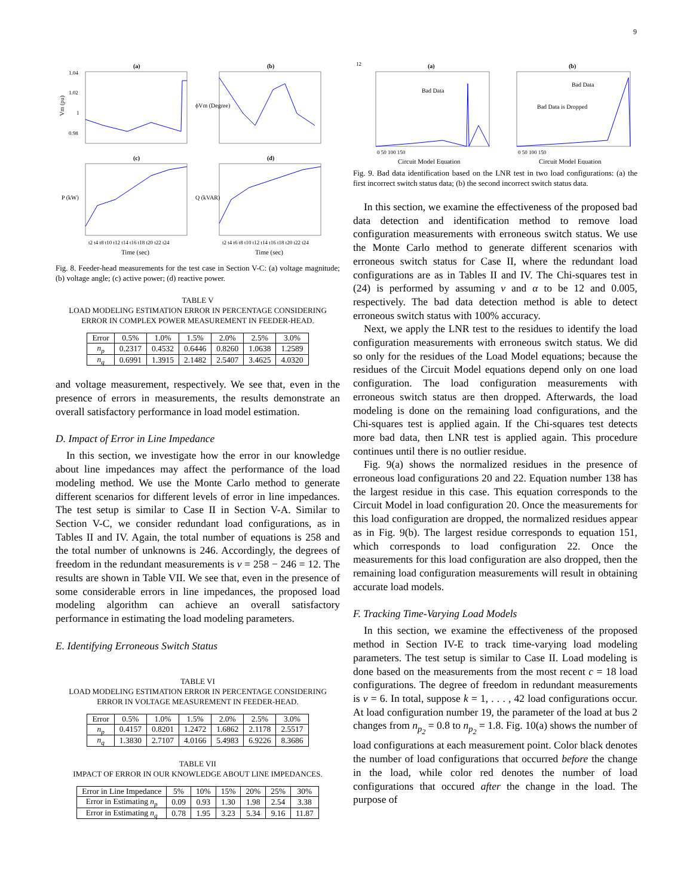9
(a)
Vm (pu)
1.04
1.02
1
0.98
(b)
ϕVm (Degree)
(c)
t2 t4 t8 t10 t12 t14 t16 t18 t20 t22 t24
Time (sec)
P (kW)
(d)
t2 t4 t6 t8 t10 t12 t14 t16 t18 t20 t22 t24
Time (sec)
Q (kVAR)
Fig. 8. Feeder-head measurements for the test case in Section V-C: (a) voltage magnitude; (b) voltage angle; (c) active power; (d) reactive power.
TABLE V
LOAD MODELING ESTIMATION ERROR IN PERCENTAGE CONSIDERING
ERROR IN COMPLEX POWER MEASUREMENT IN FEEDER-HEAD.
| Error | 0.5% | 1.0% | 1.5% | 2.0% | 2.5% | 3.0% |
| --- | --- | --- | --- | --- | --- | --- |
| n<sub>p</sub> | 0.2317 | 0.4532 | 0.6446 | 0.8260 | 1.0638 | 1.2589 |
| n<sub>q</sub> | 0.6991 | 1.3915 | 2.1482 | 2.5407 | 3.4625 | 4.0320 |
and voltage measurement, respectively. We see that, even in the presence of errors in measurements, the results demonstrate an overall satisfactory performance in load model estimation.
D. Impact of Error in Line Impedance
In this section, we investigate how the error in our knowledge about line impedances may affect the performance of the load modeling method. We use the Monte Carlo method to generate different scenarios for different levels of error in line impedances. The test setup is similar to Case II in Section V-A. Similar to Section V-C, we consider redundant load configurations, as in Tables II and IV. Again, the total number of equations is 258 and the total number of unknowns is 246. Accordingly, the degrees of freedom in the redundant measurements is v = 258 − 246 = 12. The results are shown in Table VII. We see that, even in the presence of some considerable errors in line impedances, the proposed load modeling algorithm can achieve an overall satisfactory performance in estimating the load modeling parameters.
E. Identifying Erroneous Switch Status
TABLE VI
LOAD MODELING ESTIMATION ERROR IN PERCENTAGE CONSIDERING
ERROR IN VOLTAGE MEASUREMENT IN FEEDER-HEAD.
| Error | 0.5% | 1.0% | 1.5% | 2.0% | 2.5% | 3.0% |
| --- | --- | --- | --- | --- | --- | --- |
| n<sub>p</sub> | 0.4157 | 0.8201 | 1.2472 | 1.6862 | 2.1178 | 2.5517 |
| n<sub>q</sub> | 1.3830 | 2.7107 | 4.0166 | 5.4983 | 6.9226 | 8.3686 |
TABLE VII
IMPACT OF ERROR IN OUR KNOWLEDGE ABOUT LINE IMPEDANCES.
| Error in Line Impedance | 5% | 10% | 15% | 20% | 25% | 30% |
| --- | --- | --- | --- | --- | --- | --- |
| Error in Estimating n<sub>p</sub> | 0.09 | 0.93 | 1.30 | 1.98 | 2.54 | 3.38 |
| Error in Estimating n<sub>q</sub> | 0.78 | 1.95 | 3.23 | 5.34 | 9.16 | 11.87 |
(a)
Bad Data
0 50 100 150
Circuit Model Equation
12
(b)
Bad Data
Bad Data is Dropped
0 50 100 150
Circuit Model Equation
Fig. 9. Bad data identification based on the LNR test in two load configurations: (a) the first incorrect switch status data; (b) the second incorrect switch status data.
In this section, we examine the effectiveness of the proposed bad data detection and identification method to remove load configuration measurements with erroneous switch status. We use the Monte Carlo method to generate different scenarios with erroneous switch status for Case II, where the redundant load configurations are as in Tables II and IV. The Chi-squares test in (24) is performed by assuming v and α to be 12 and 0.005, respectively. The bad data detection method is able to detect erroneous switch status with 100% accuracy.
Next, we apply the LNR test to the residues to identify the load configuration measurements with erroneous switch status. We did so only for the residues of the Load Model equations; because the residues of the Circuit Model equations depend only on one load configuration. The load configuration measurements with erroneous switch status are then dropped. Afterwards, the load modeling is done on the remaining load configurations, and the Chi-squares test is applied again. If the Chi-squares test detects more bad data, then LNR test is applied again. This procedure continues until there is no outlier residue.
Fig. 9(a) shows the normalized residues in the presence of erroneous load configurations 20 and 22. Equation number 138 has the largest residue in this case. This equation corresponds to the Circuit Model in load configuration 20. Once the measurements for this load configuration are dropped, the normalized residues appear as in Fig. 9(b). The largest residue corresponds to equation 151, which corresponds to load configuration 22. Once the measurements for this load configuration are also dropped, then the remaining load configuration measurements will result in obtaining accurate load models.
F. Tracking Time-Varying Load Models
In this section, we examine the effectiveness of the proposed method in Section IV-E to track time-varying load modeling parameters. The test setup is similar to Case II. Load modeling is done based on the measurements from the most recent c = 18 load configurations. The degree of freedom in redundant measurements is v = 6. In total, suppose k = 1, . . . , 42 load configurations occur. At load configuration number 19, the parameter of the load at bus 2 changes from n<sub>p<sub>2</sub></sub> = 0.8 to n<sub>p<sub>2</sub></sub> = 1.8. Fig. 10(a) shows the number of load configurations at each measurement point. Color black denotes the number of load configurations that occurred before the change in the load, while color red denotes the number of load configurations that occured after the change in the load. The purpose of